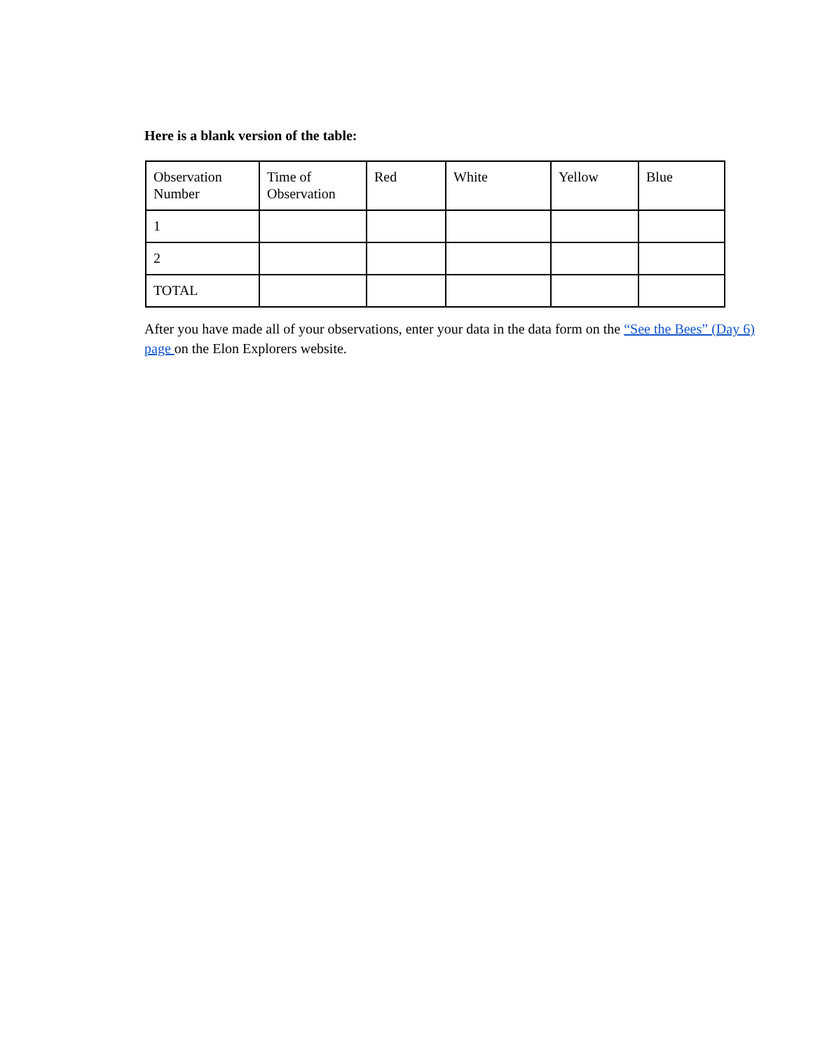Here is a blank version of the table:
| Observation Number | Time of Observation | Red | White | Yellow | Blue |
| 1 | | | | | |
| 2 | | | | | |
| TOTAL | | | | | |
After you have made all of your observations, enter your data in the data form on the “See the Bees” (Day 6) page on the Elon Explorers website.